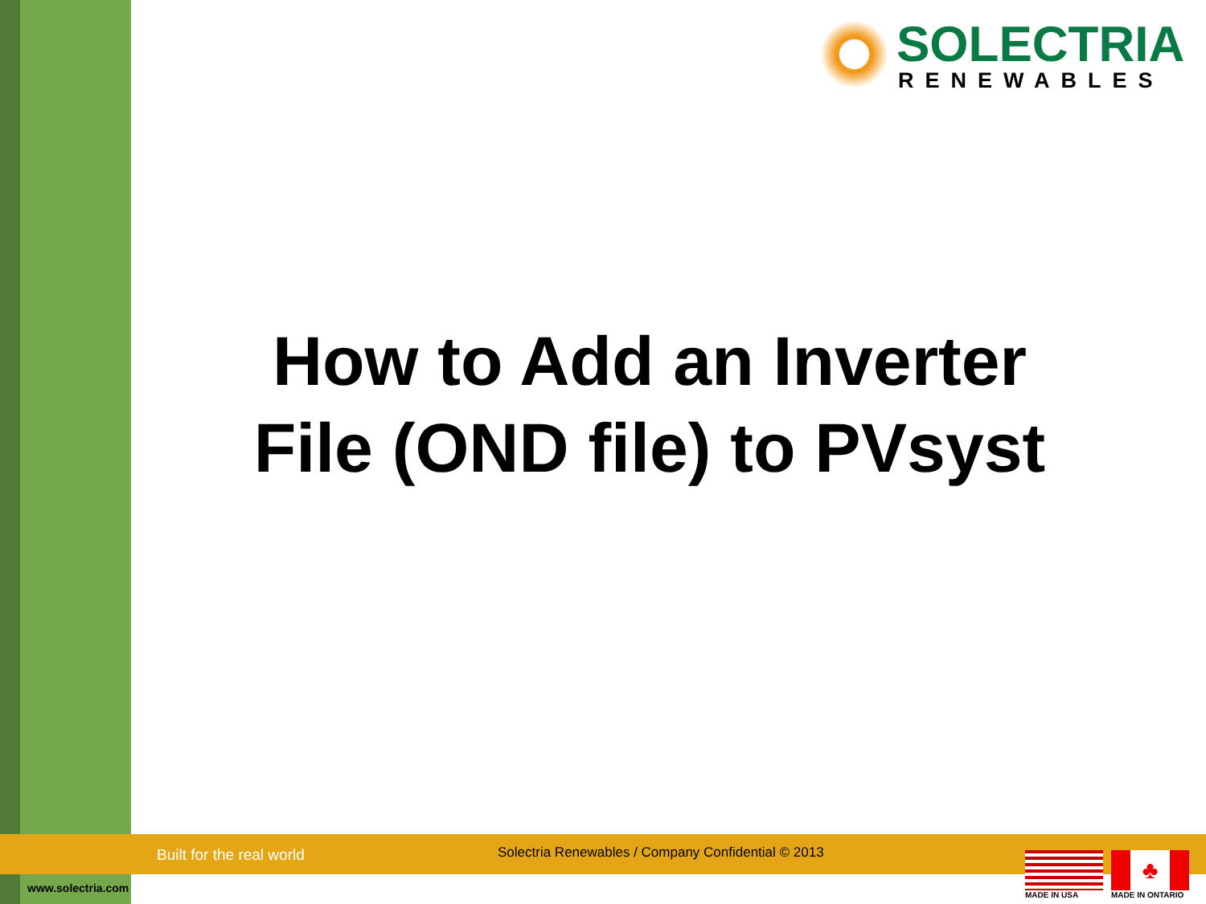SOLECTRIA
RENEWABLES
How to Add an Inverter
File (OND file) to PVsyst
Built for the real world
Solectria Renewables / Company Confidential © 2013
www.solectria.com
MADE IN USA
♣
MADE IN ONTARIO